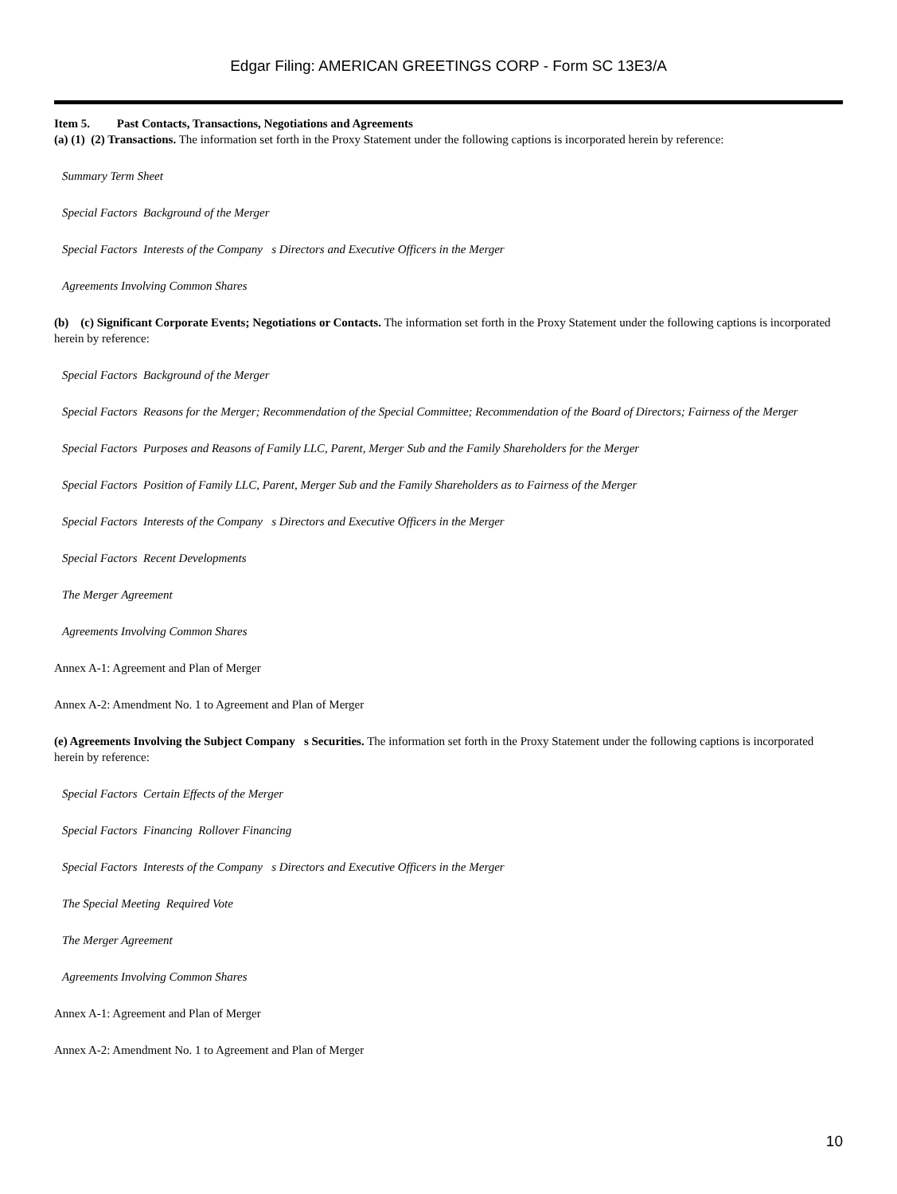Edgar Filing: AMERICAN GREETINGS CORP - Form SC 13E3/A
Item 5. Past Contacts, Transactions, Negotiations and Agreements
(a) (1) (2) Transactions. The information set forth in the Proxy Statement under the following captions is incorporated herein by reference:
Summary Term Sheet
Special Factors Background of the Merger
Special Factors Interests of the Company s Directors and Executive Officers in the Merger
Agreements Involving Common Shares
(b) (c) Significant Corporate Events; Negotiations or Contacts. The information set forth in the Proxy Statement under the following captions is incorporated herein by reference:
Special Factors Background of the Merger
Special Factors Reasons for the Merger; Recommendation of the Special Committee; Recommendation of the Board of Directors; Fairness of the Merger
Special Factors Purposes and Reasons of Family LLC, Parent, Merger Sub and the Family Shareholders for the Merger
Special Factors Position of Family LLC, Parent, Merger Sub and the Family Shareholders as to Fairness of the Merger
Special Factors Interests of the Company s Directors and Executive Officers in the Merger
Special Factors Recent Developments
The Merger Agreement
Agreements Involving Common Shares
Annex A-1: Agreement and Plan of Merger
Annex A-2: Amendment No. 1 to Agreement and Plan of Merger
(e) Agreements Involving the Subject Company s Securities. The information set forth in the Proxy Statement under the following captions is incorporated herein by reference:
Special Factors Certain Effects of the Merger
Special Factors Financing Rollover Financing
Special Factors Interests of the Company s Directors and Executive Officers in the Merger
The Special Meeting Required Vote
The Merger Agreement
Agreements Involving Common Shares
Annex A-1: Agreement and Plan of Merger
Annex A-2: Amendment No. 1 to Agreement and Plan of Merger
10